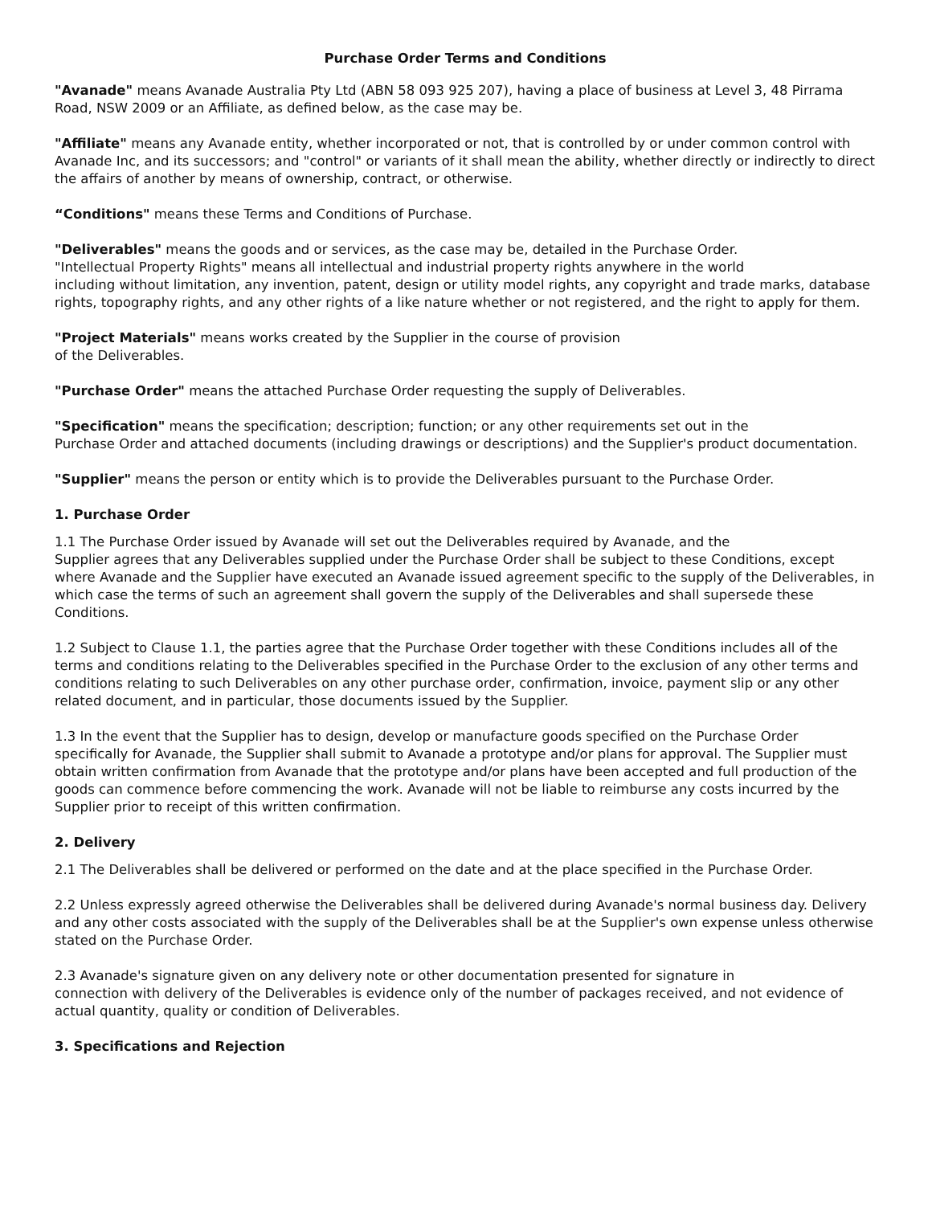Purchase Order Terms and Conditions
"Avanade" means Avanade Australia Pty Ltd (ABN 58 093 925 207), having a place of business at Level 3, 48 Pirrama Road, NSW 2009 or an Affiliate, as defined below, as the case may be.
"Affiliate" means any Avanade entity, whether incorporated or not, that is controlled by or under common control with Avanade Inc, and its successors; and "control" or variants of it shall mean the ability, whether directly or indirectly to direct the affairs of another by means of ownership, contract, or otherwise.
“Conditions" means these Terms and Conditions of Purchase.
"Deliverables" means the goods and or services, as the case may be, detailed in the Purchase Order.
"Intellectual Property Rights" means all intellectual and industrial property rights anywhere in the world
including without limitation, any invention, patent, design or utility model rights, any copyright and trade marks, database rights, topography rights, and any other rights of a like nature whether or not registered, and the right to apply for them.
"Project Materials" means works created by the Supplier in the course of provision
of the Deliverables.
"Purchase Order" means the attached Purchase Order requesting the supply of Deliverables.
"Specification" means the specification; description; function; or any other requirements set out in the
Purchase Order and attached documents (including drawings or descriptions) and the Supplier's product documentation.
"Supplier" means the person or entity which is to provide the Deliverables pursuant to the Purchase Order.
1. Purchase Order
1.1 The Purchase Order issued by Avanade will set out the Deliverables required by Avanade, and the
Supplier agrees that any Deliverables supplied under the Purchase Order shall be subject to these Conditions, except where Avanade and the Supplier have executed an Avanade issued agreement specific to the supply of the Deliverables, in which case the terms of such an agreement shall govern the supply of the Deliverables and shall supersede these Conditions.
1.2 Subject to Clause 1.1, the parties agree that the Purchase Order together with these Conditions includes all of the terms and conditions relating to the Deliverables specified in the Purchase Order to the exclusion of any other terms and conditions relating to such Deliverables on any other purchase order, confirmation, invoice, payment slip or any other related document, and in particular, those documents issued by the Supplier.
1.3 In the event that the Supplier has to design, develop or manufacture goods specified on the Purchase Order specifically for Avanade, the Supplier shall submit to Avanade a prototype and/or plans for approval. The Supplier must obtain written confirmation from Avanade that the prototype and/or plans have been accepted and full production of the goods can commence before commencing the work. Avanade will not be liable to reimburse any costs incurred by the Supplier prior to receipt of this written confirmation.
2. Delivery
2.1 The Deliverables shall be delivered or performed on the date and at the place specified in the Purchase Order.
2.2 Unless expressly agreed otherwise the Deliverables shall be delivered during Avanade's normal business day. Delivery and any other costs associated with the supply of the Deliverables shall be at the Supplier's own expense unless otherwise stated on the Purchase Order.
2.3 Avanade's signature given on any delivery note or other documentation presented for signature in
connection with delivery of the Deliverables is evidence only of the number of packages received, and not evidence of actual quantity, quality or condition of Deliverables.
3. Specifications and Rejection